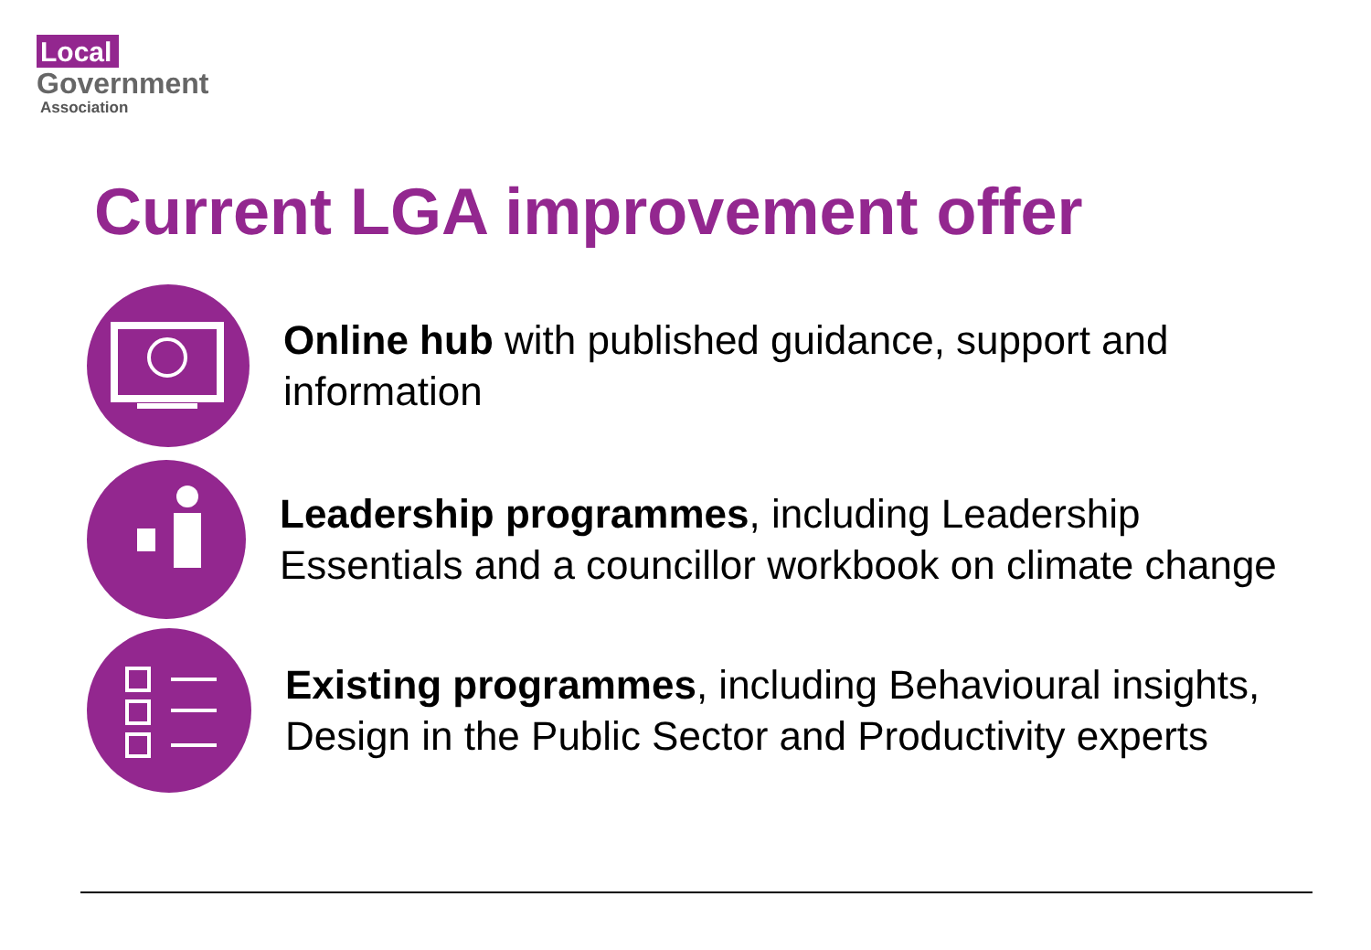Local
Government
Association
Current LGA improvement offer
Online hub with published guidance, support and information
Leadership programmes, including Leadership Essentials and a councillor workbook on climate change
Existing programmes, including Behavioural insights, Design in the Public Sector and Productivity experts